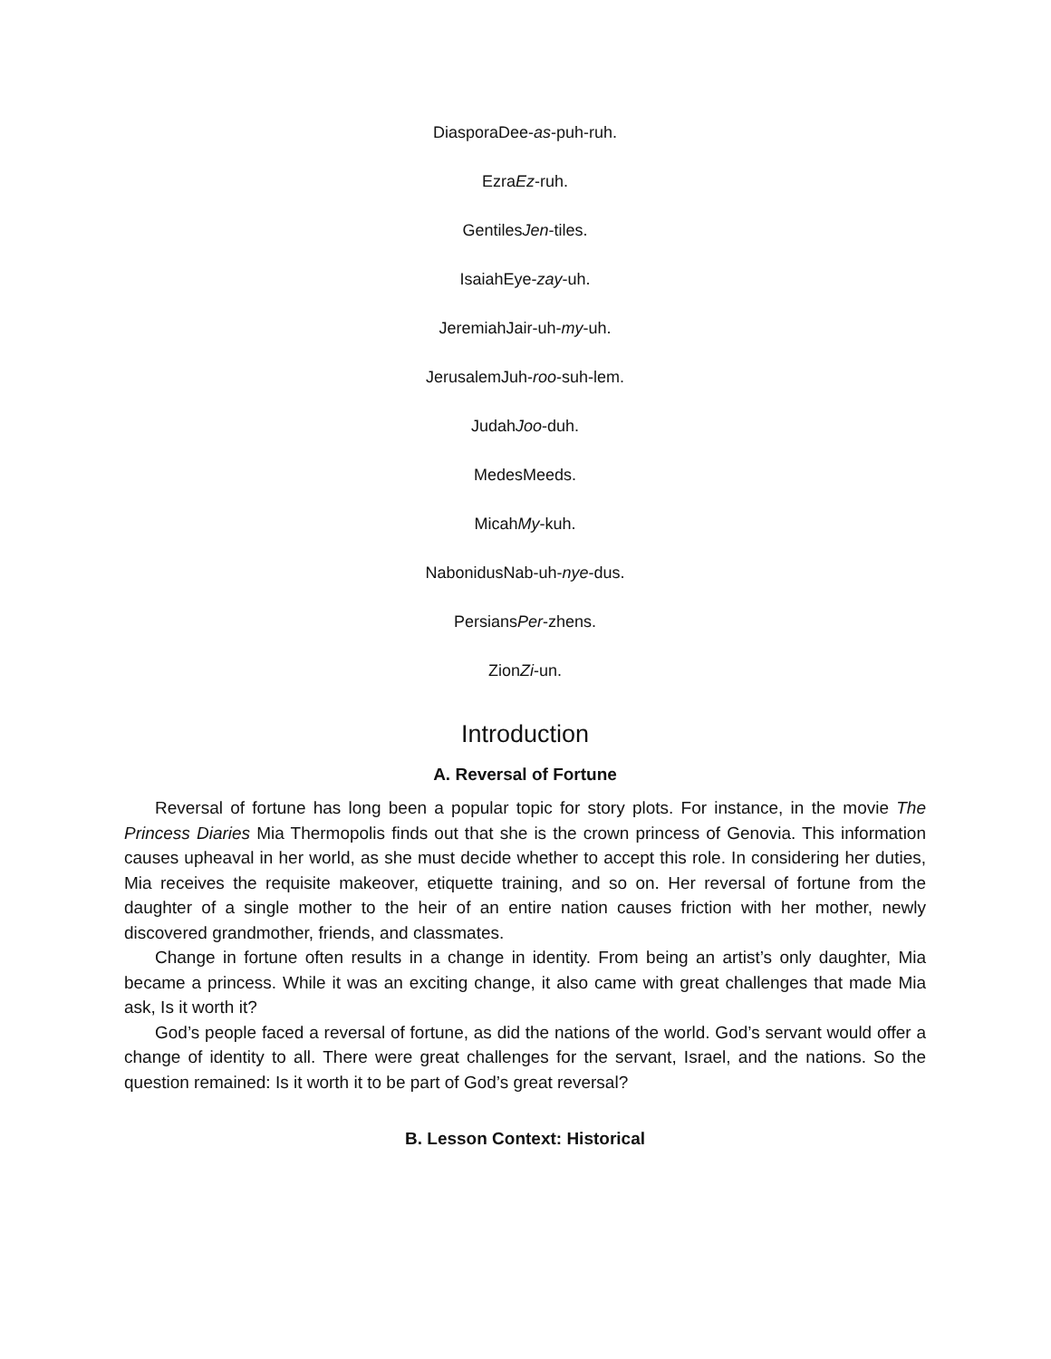DiasporaDee-as-puh-ruh.
EzraEz-ruh.
GentilesJen-tiles.
IsaiahEye-zay-uh.
JeremiahJair-uh-my-uh.
JerusalemJuh-roo-suh-lem.
JudahJoo-duh.
MedesMeeds.
MicahMy-kuh.
NabonidusNab-uh-nye-dus.
PersiansPer-zhens.
ZionZi-un.
Introduction
A. Reversal of Fortune
Reversal of fortune has long been a popular topic for story plots. For instance, in the movie The Princess Diaries Mia Thermopolis finds out that she is the crown princess of Genovia. This information causes upheaval in her world, as she must decide whether to accept this role. In considering her duties, Mia receives the requisite makeover, etiquette training, and so on. Her reversal of fortune from the daughter of a single mother to the heir of an entire nation causes friction with her mother, newly discovered grandmother, friends, and classmates.
Change in fortune often results in a change in identity. From being an artist’s only daughter, Mia became a princess. While it was an exciting change, it also came with great challenges that made Mia ask, Is it worth it?
God’s people faced a reversal of fortune, as did the nations of the world. God’s servant would offer a change of identity to all. There were great challenges for the servant, Israel, and the nations. So the question remained: Is it worth it to be part of God’s great reversal?
B. Lesson Context: Historical